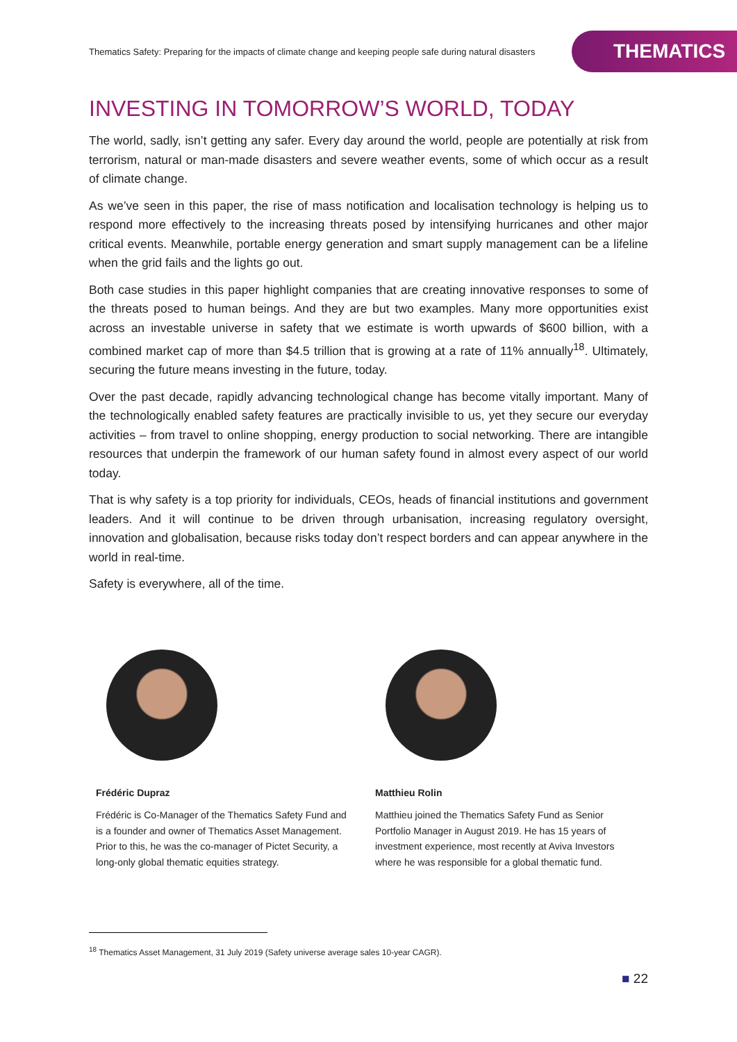Thematics Safety: Preparing for the impacts of climate change and keeping people safe during natural disasters
THEMATICS
INVESTING IN TOMORROW’S WORLD, TODAY
The world, sadly, isn’t getting any safer. Every day around the world, people are potentially at risk from terrorism, natural or man-made disasters and severe weather events, some of which occur as a result of climate change.
As we’ve seen in this paper, the rise of mass notification and localisation technology is helping us to respond more effectively to the increasing threats posed by intensifying hurricanes and other major critical events. Meanwhile, portable energy generation and smart supply management can be a lifeline when the grid fails and the lights go out.
Both case studies in this paper highlight companies that are creating innovative responses to some of the threats posed to human beings. And they are but two examples. Many more opportunities exist across an investable universe in safety that we estimate is worth upwards of $600 billion, with a combined market cap of more than $4.5 trillion that is growing at a rate of 11% annually<sup>18</sup>. Ultimately, securing the future means investing in the future, today.
Over the past decade, rapidly advancing technological change has become vitally important. Many of the technologically enabled safety features are practically invisible to us, yet they secure our everyday activities – from travel to online shopping, energy production to social networking. There are intangible resources that underpin the framework of our human safety found in almost every aspect of our world today.
That is why safety is a top priority for individuals, CEOs, heads of financial institutions and government leaders. And it will continue to be driven through urbanisation, increasing regulatory oversight, innovation and globalisation, because risks today don’t respect borders and can appear anywhere in the world in real-time.
Safety is everywhere, all of the time.
Frédéric Dupraz
Frédéric is Co-Manager of the Thematics Safety Fund and is a founder and owner of Thematics Asset Management. Prior to this, he was the co-manager of Pictet Security, a long-only global thematic equities strategy.
Matthieu Rolin
Matthieu joined the Thematics Safety Fund as Senior Portfolio Manager in August 2019. He has 15 years of investment experience, most recently at Aviva Investors where he was responsible for a global thematic fund.
<sup>18</sup> Thematics Asset Management, 31 July 2019 (Safety universe average sales 10-year CAGR).
■ 22